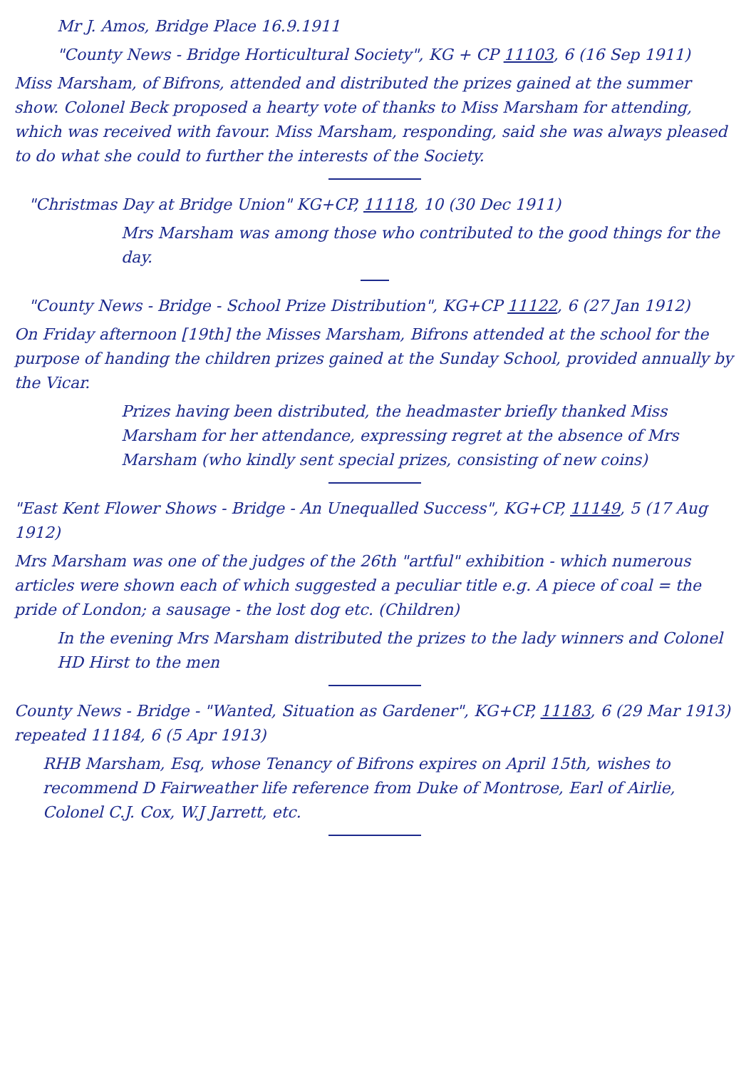Mr J. Amos, Bridge Place 16.9.1911
"County News - Bridge Horticultural Society", KG + CP 11103, 6 (16 Sep 1911)
Miss Marsham, of Bifrons, attended and distributed the prizes gained at the summer show. Colonel Beck proposed a hearty vote of thanks to Miss Marsham for attending, which was received with favour. Miss Marsham, responding, said she was always pleased to do what she could to further the interests of the Society.
"Christmas Day at Bridge Union" KG+CP, 11118, 10 (30 Dec 1911)
Mrs Marsham was among those who contributed to the good things for the day.
"County News - Bridge - School Prize Distribution", KG+CP 11122, 6 (27 Jan 1912)
On Friday afternoon [19th] the Misses Marsham, Bifrons attended at the school for the purpose of handing the children prizes gained at the Sunday School, provided annually by the Vicar.
Prizes having been distributed, the headmaster briefly thanked Miss Marsham for her attendance, expressing regret at the absence of Mrs Marsham (who kindly sent special prizes, consisting of new coins)
"East Kent Flower Shows - Bridge - An Unequalled Success", KG+CP, 11149, 5 (17 Aug 1912)
Mrs Marsham was one of the judges of the 26th "artful" exhibition - which numerous articles were shown each of which suggested a peculiar title e.g. A piece of coal = the pride of London; a sausage - the lost dog etc. (Children)
In the evening Mrs Marsham distributed the prizes to the lady winners and Colonel HD Hirst to the men
County News - Bridge - "Wanted, Situation as Gardener", KG+CP, 11183, 6 (29 Mar 1913) repeated 11184, 6 (5 Apr 1913)
RHB Marsham, Esq, whose Tenancy of Bifrons expires on April 15th, wishes to recommend D Fairweather life reference from Duke of Montrose, Earl of Airlie, Colonel C.J. Cox, W.J Jarrett, etc.